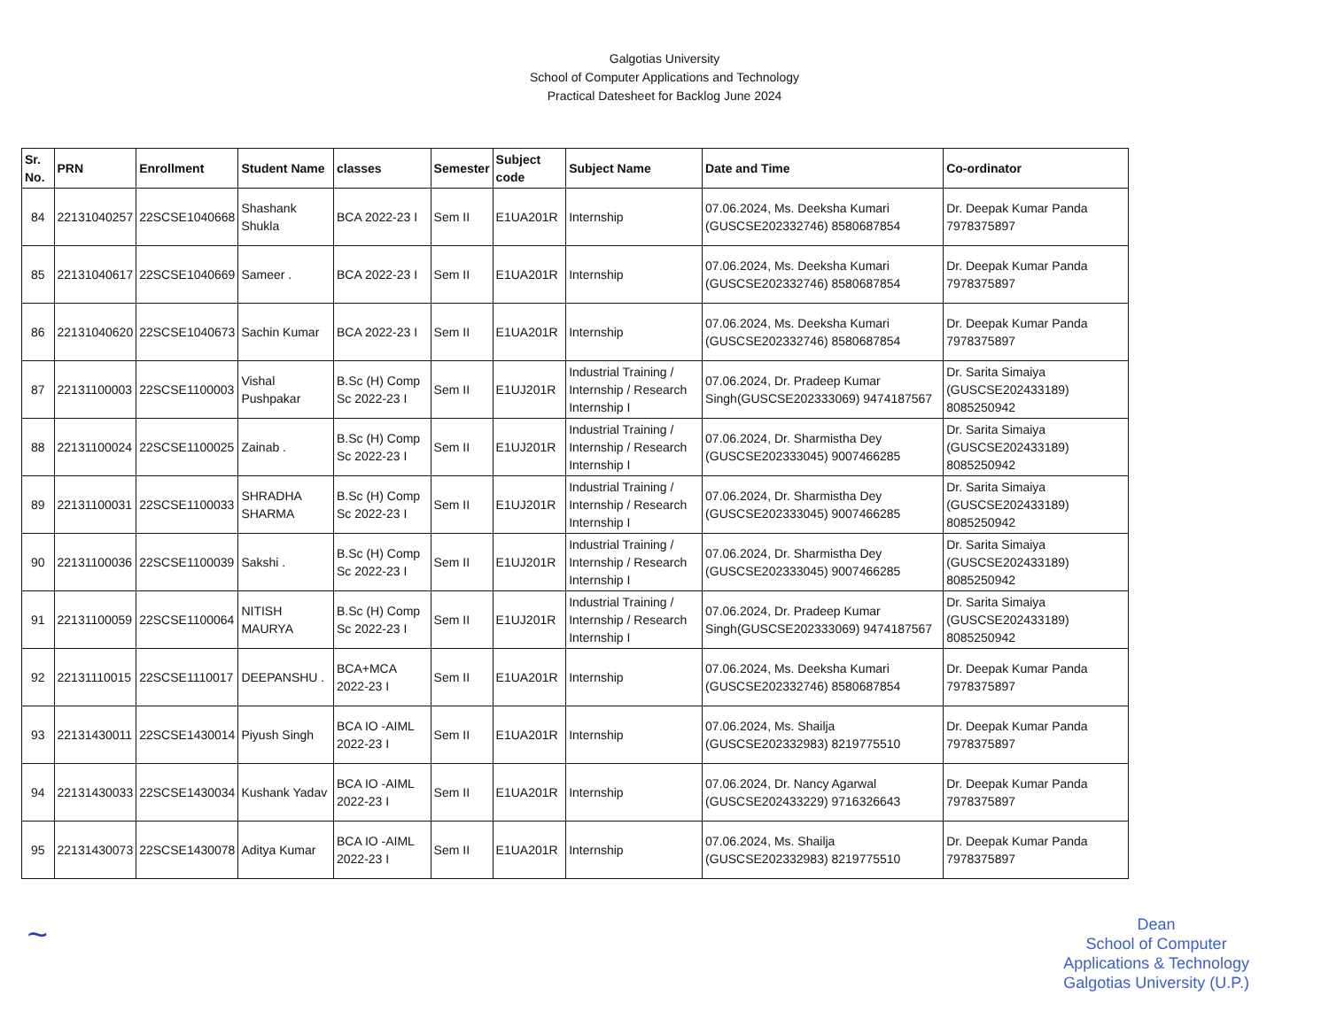Galgotias University
School of Computer Applications and Technology
Practical Datesheet for Backlog June 2024
| Sr. No. | PRN | Enrollment | Student Name | classes | Semester | Subject code | Subject Name | Date and Time | Co-ordinator |
| --- | --- | --- | --- | --- | --- | --- | --- | --- | --- |
| 84 | 22131040257 | 22SCSE1040668 | Shashank Shukla | BCA 2022-23 I | Sem II | E1UA201R | Internship | 07.06.2024, Ms. Deeksha Kumari (GUSCSE202332746) 8580687854 | Dr. Deepak Kumar Panda 7978375897 |
| 85 | 22131040617 | 22SCSE1040669 | Sameer . | BCA 2022-23 I | Sem II | E1UA201R | Internship | 07.06.2024, Ms. Deeksha Kumari (GUSCSE202332746) 8580687854 | Dr. Deepak Kumar Panda 7978375897 |
| 86 | 22131040620 | 22SCSE1040673 | Sachin Kumar | BCA 2022-23 I | Sem II | E1UA201R | Internship | 07.06.2024, Ms. Deeksha Kumari (GUSCSE202332746) 8580687854 | Dr. Deepak Kumar Panda 7978375897 |
| 87 | 22131100003 | 22SCSE1100003 | Vishal Pushpakar | B.Sc (H) Comp Sc 2022-23 I | Sem II | E1UJ201R | Industrial Training / Internship / Research Internship I | 07.06.2024, Dr. Pradeep Kumar Singh(GUSCSE202333069) 9474187567 | Dr. Sarita Simaiya (GUSCSE202433189) 8085250942 |
| 88 | 22131100024 | 22SCSE1100025 | Zainab . | B.Sc (H) Comp Sc 2022-23 I | Sem II | E1UJ201R | Industrial Training / Internship / Research Internship I | 07.06.2024, Dr. Sharmistha Dey (GUSCSE202333045) 9007466285 | Dr. Sarita Simaiya (GUSCSE202433189) 8085250942 |
| 89 | 22131100031 | 22SCSE1100033 | SHRADHA SHARMA | B.Sc (H) Comp Sc 2022-23 I | Sem II | E1UJ201R | Industrial Training / Internship / Research Internship I | 07.06.2024, Dr. Sharmistha Dey (GUSCSE202333045) 9007466285 | Dr. Sarita Simaiya (GUSCSE202433189) 8085250942 |
| 90 | 22131100036 | 22SCSE1100039 | Sakshi . | B.Sc (H) Comp Sc 2022-23 I | Sem II | E1UJ201R | Industrial Training / Internship / Research Internship I | 07.06.2024, Dr. Sharmistha Dey (GUSCSE202333045) 9007466285 | Dr. Sarita Simaiya (GUSCSE202433189) 8085250942 |
| 91 | 22131100059 | 22SCSE1100064 | NITISH MAURYA | B.Sc (H) Comp Sc 2022-23 I | Sem II | E1UJ201R | Industrial Training / Internship / Research Internship I | 07.06.2024, Dr. Pradeep Kumar Singh(GUSCSE202333069) 9474187567 | Dr. Sarita Simaiya (GUSCSE202433189) 8085250942 |
| 92 | 22131110015 | 22SCSE1110017 | DEEPANSHU . | BCA+MCA 2022-23 I | Sem II | E1UA201R | Internship | 07.06.2024, Ms. Deeksha Kumari (GUSCSE202332746) 8580687854 | Dr. Deepak Kumar Panda 7978375897 |
| 93 | 22131430011 | 22SCSE1430014 | Piyush Singh | BCA IO -AIML 2022-23 I | Sem II | E1UA201R | Internship | 07.06.2024, Ms. Shailja (GUSCSE202332983) 8219775510 | Dr. Deepak Kumar Panda 7978375897 |
| 94 | 22131430033 | 22SCSE1430034 | Kushank Yadav | BCA IO -AIML 2022-23 I | Sem II | E1UA201R | Internship | 07.06.2024, Dr. Nancy Agarwal (GUSCSE202433229) 9716326643 | Dr. Deepak Kumar Panda 7978375897 |
| 95 | 22131430073 | 22SCSE1430078 | Aditya Kumar | BCA IO -AIML 2022-23 I | Sem II | E1UA201R | Internship | 07.06.2024, Ms. Shailja (GUSCSE202332983) 8219775510 | Dr. Deepak Kumar Panda 7978375897 |
~
Dean
School of Computer
Applications & Technology
Galgotias University (U.P.)